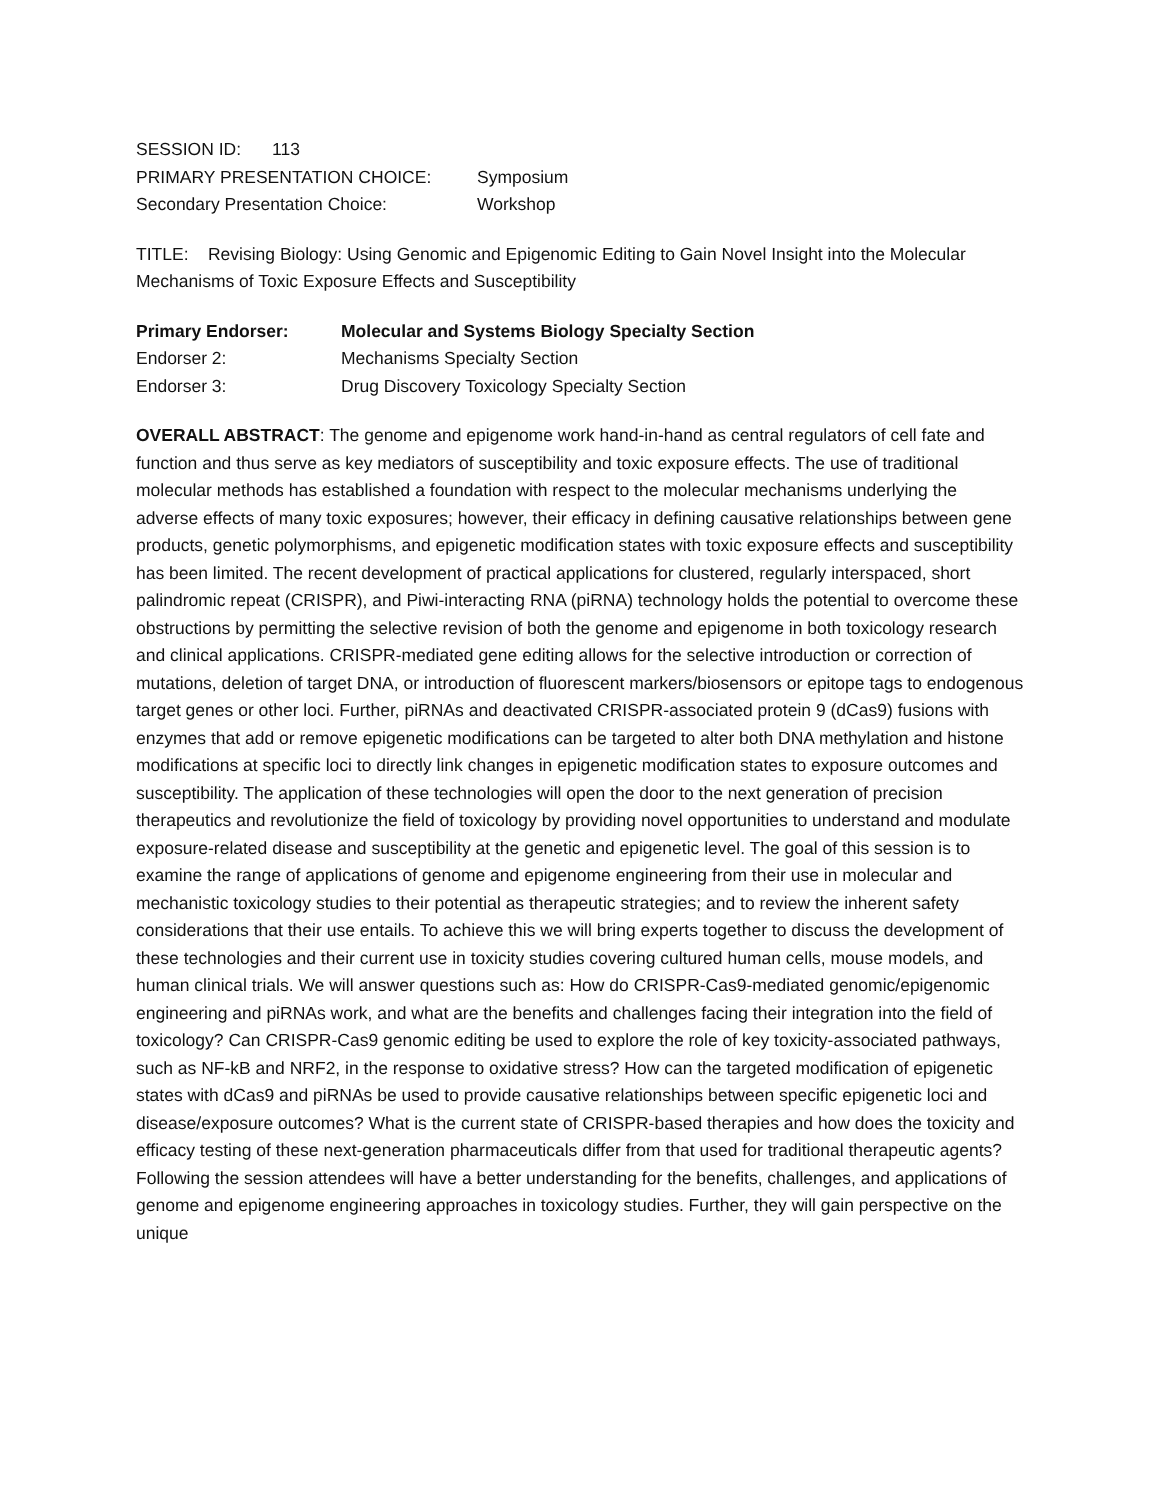SESSION ID: 113
PRIMARY PRESENTATION CHOICE: Symposium
Secondary Presentation Choice: Workshop
TITLE: Revising Biology: Using Genomic and Epigenomic Editing to Gain Novel Insight into the Molecular Mechanisms of Toxic Exposure Effects and Susceptibility
Primary Endorser: Molecular and Systems Biology Specialty Section
Endorser 2: Mechanisms Specialty Section
Endorser 3: Drug Discovery Toxicology Specialty Section
OVERALL ABSTRACT: The genome and epigenome work hand-in-hand as central regulators of cell fate and function and thus serve as key mediators of susceptibility and toxic exposure effects. The use of traditional molecular methods has established a foundation with respect to the molecular mechanisms underlying the adverse effects of many toxic exposures; however, their efficacy in defining causative relationships between gene products, genetic polymorphisms, and epigenetic modification states with toxic exposure effects and susceptibility has been limited. The recent development of practical applications for clustered, regularly interspaced, short palindromic repeat (CRISPR), and Piwi-interacting RNA (piRNA) technology holds the potential to overcome these obstructions by permitting the selective revision of both the genome and epigenome in both toxicology research and clinical applications. CRISPR-mediated gene editing allows for the selective introduction or correction of mutations, deletion of target DNA, or introduction of fluorescent markers/biosensors or epitope tags to endogenous target genes or other loci. Further, piRNAs and deactivated CRISPR-associated protein 9 (dCas9) fusions with enzymes that add or remove epigenetic modifications can be targeted to alter both DNA methylation and histone modifications at specific loci to directly link changes in epigenetic modification states to exposure outcomes and susceptibility. The application of these technologies will open the door to the next generation of precision therapeutics and revolutionize the field of toxicology by providing novel opportunities to understand and modulate exposure-related disease and susceptibility at the genetic and epigenetic level. The goal of this session is to examine the range of applications of genome and epigenome engineering from their use in molecular and mechanistic toxicology studies to their potential as therapeutic strategies; and to review the inherent safety considerations that their use entails. To achieve this we will bring experts together to discuss the development of these technologies and their current use in toxicity studies covering cultured human cells, mouse models, and human clinical trials. We will answer questions such as: How do CRISPR-Cas9-mediated genomic/epigenomic engineering and piRNAs work, and what are the benefits and challenges facing their integration into the field of toxicology? Can CRISPR-Cas9 genomic editing be used to explore the role of key toxicity-associated pathways, such as NF-kB and NRF2, in the response to oxidative stress? How can the targeted modification of epigenetic states with dCas9 and piRNAs be used to provide causative relationships between specific epigenetic loci and disease/exposure outcomes? What is the current state of CRISPR-based therapies and how does the toxicity and efficacy testing of these next-generation pharmaceuticals differ from that used for traditional therapeutic agents? Following the session attendees will have a better understanding for the benefits, challenges, and applications of genome and epigenome engineering approaches in toxicology studies. Further, they will gain perspective on the unique